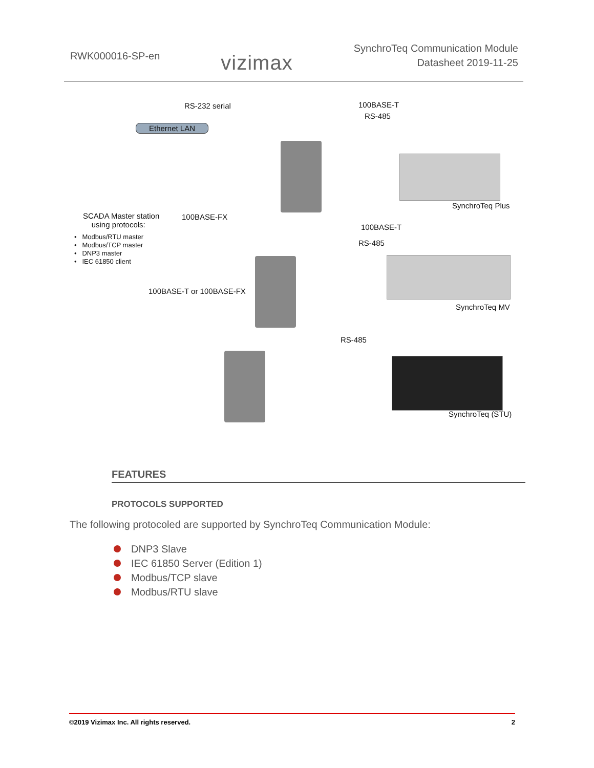RWK000016-SP-en
vizimax
SynchroTeq Communication Module
Datasheet 2019-11-25
RS-232 serial
Ethernet LAN
100BASE-T
RS-485
SynchroTeq Plus
SCADA Master station
using protocols:
• Modbus/RTU master
• Modbus/TCP master
• DNP3 master
• IEC 61850 client
100BASE-FX
100BASE-T
RS-485
SynchroTeq MV
100BASE-T or 100BASE-FX
RS-485
SynchroTeq (STU)
FEATURES
PROTOCOLS SUPPORTED
The following protocoled are supported by SynchroTeq Communication Module:
DNP3 Slave
IEC 61850 Server (Edition 1)
Modbus/TCP slave
Modbus/RTU slave
©2019 Vizimax Inc. All rights reserved. 2